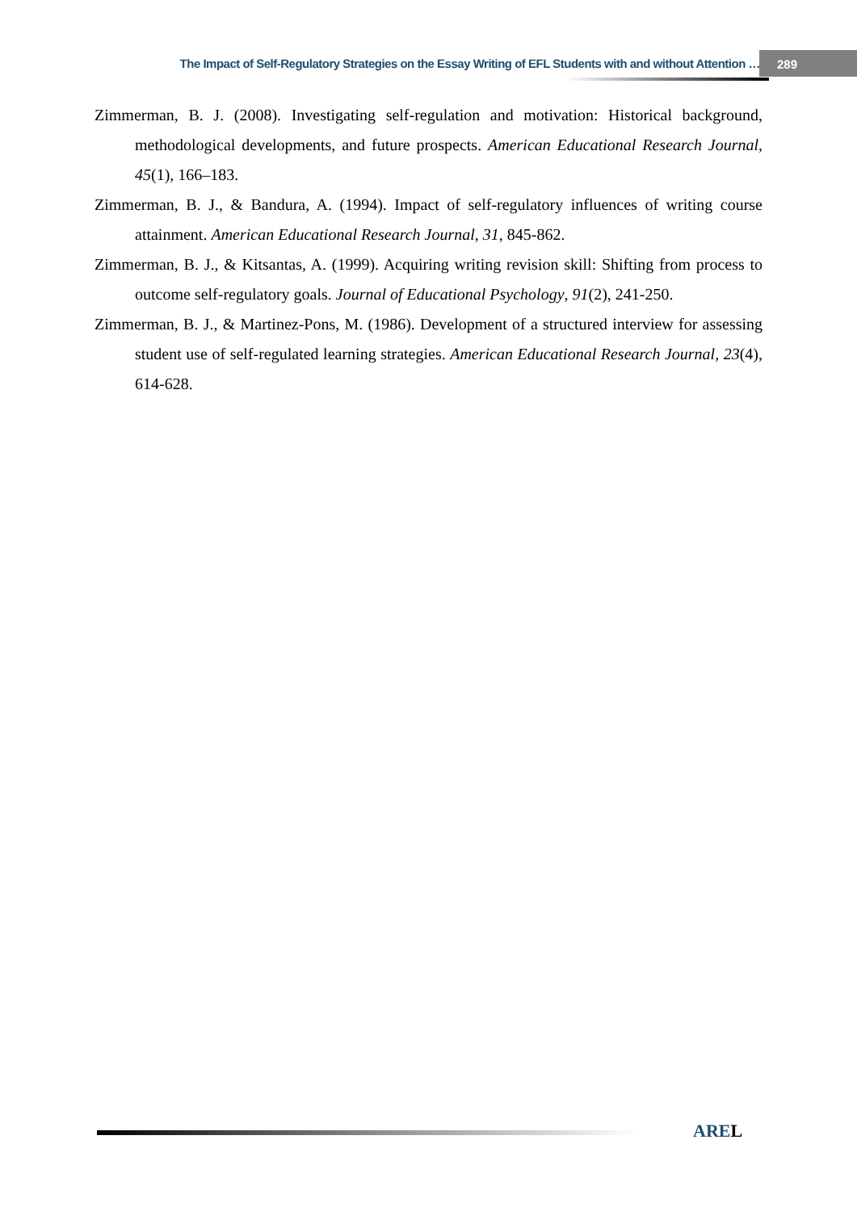The Impact of Self-Regulatory Strategies on the Essay Writing of EFL Students with and without Attention … 289
Zimmerman, B. J. (2008). Investigating self-regulation and motivation: Historical background, methodological developments, and future prospects. American Educational Research Journal, 45(1), 166–183.
Zimmerman, B. J., & Bandura, A. (1994). Impact of self-regulatory influences of writing course attainment. American Educational Research Journal, 31, 845-862.
Zimmerman, B. J., & Kitsantas, A. (1999). Acquiring writing revision skill: Shifting from process to outcome self-regulatory goals. Journal of Educational Psychology, 91(2), 241-250.
Zimmerman, B. J., & Martinez-Pons, M. (1986). Development of a structured interview for assessing student use of self-regulated learning strategies. American Educational Research Journal, 23(4), 614-628.
AREL